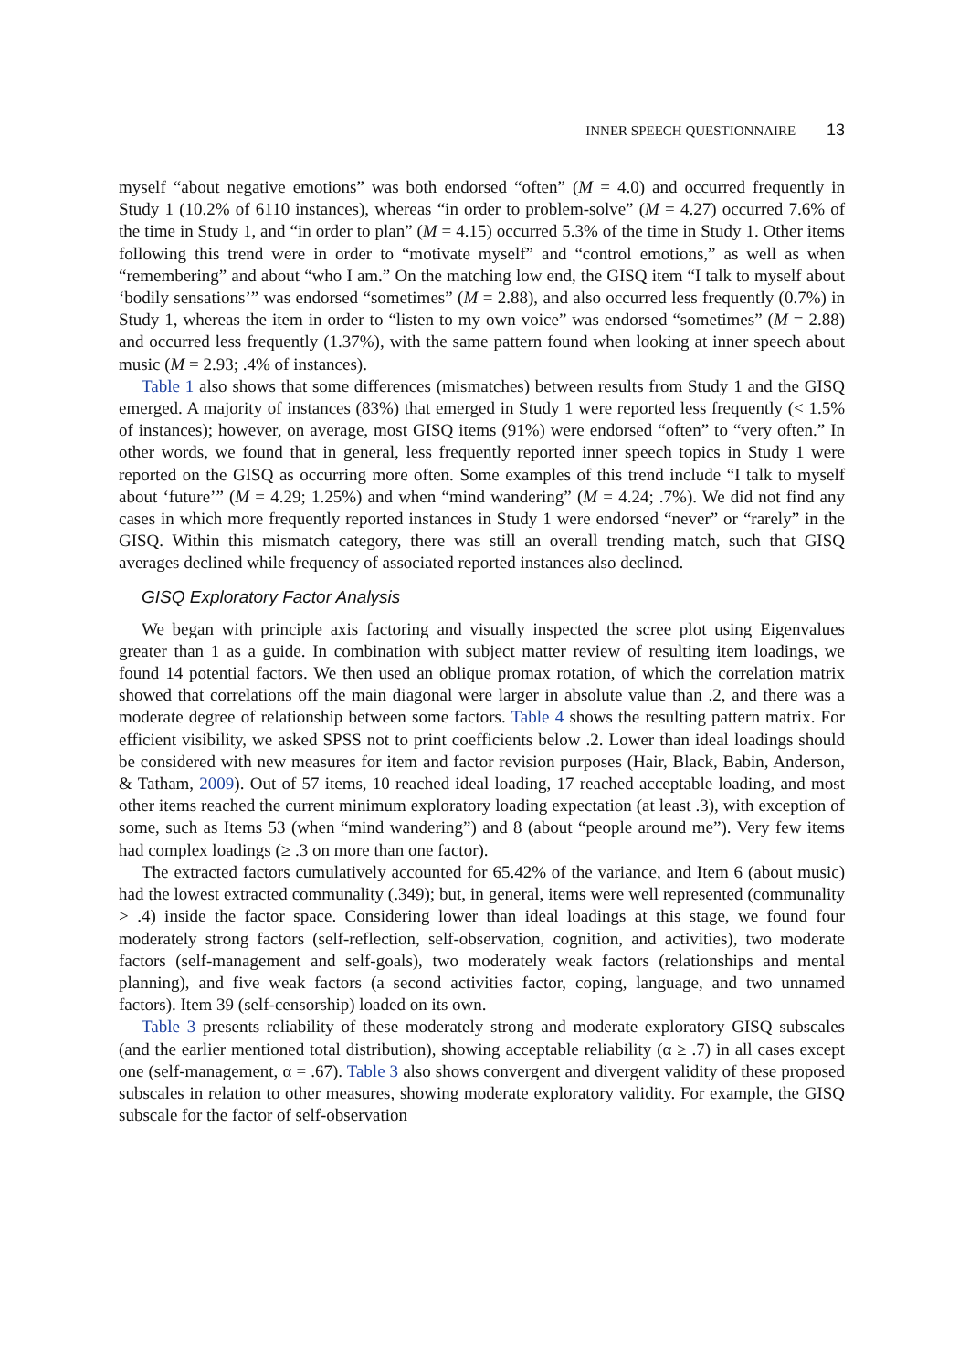INNER SPEECH QUESTIONNAIRE 13
myself “about negative emotions” was both endorsed “often” (M = 4.0) and occurred frequently in Study 1 (10.2% of 6110 instances), whereas “in order to problem-solve” (M = 4.27) occurred 7.6% of the time in Study 1, and “in order to plan” (M = 4.15) occurred 5.3% of the time in Study 1. Other items following this trend were in order to “motivate myself” and “control emotions,” as well as when “remembering” and about “who I am.” On the matching low end, the GISQ item “I talk to myself about ‘bodily sensations’” was endorsed “sometimes” (M = 2.88), and also occurred less frequently (0.7%) in Study 1, whereas the item in order to “listen to my own voice” was endorsed “sometimes” (M = 2.88) and occurred less frequently (1.37%), with the same pattern found when looking at inner speech about music (M = 2.93; .4% of instances).
Table 1 also shows that some differences (mismatches) between results from Study 1 and the GISQ emerged. A majority of instances (83%) that emerged in Study 1 were reported less frequently (< 1.5% of instances); however, on average, most GISQ items (91%) were endorsed “often” to “very often.” In other words, we found that in general, less frequently reported inner speech topics in Study 1 were reported on the GISQ as occurring more often. Some examples of this trend include “I talk to myself about ‘future’” (M = 4.29; 1.25%) and when “mind wandering” (M = 4.24; .7%). We did not find any cases in which more frequently reported instances in Study 1 were endorsed “never” or “rarely” in the GISQ. Within this mismatch category, there was still an overall trending match, such that GISQ averages declined while frequency of associated reported instances also declined.
GISQ Exploratory Factor Analysis
We began with principle axis factoring and visually inspected the scree plot using Eigenvalues greater than 1 as a guide. In combination with subject matter review of resulting item loadings, we found 14 potential factors. We then used an oblique promax rotation, of which the correlation matrix showed that correlations off the main diagonal were larger in absolute value than .2, and there was a moderate degree of relationship between some factors. Table 4 shows the resulting pattern matrix. For efficient visibility, we asked SPSS not to print coefficients below .2. Lower than ideal loadings should be considered with new measures for item and factor revision purposes (Hair, Black, Babin, Anderson, & Tatham, 2009). Out of 57 items, 10 reached ideal loading, 17 reached acceptable loading, and most other items reached the current minimum exploratory loading expectation (at least .3), with exception of some, such as Items 53 (when “mind wandering”) and 8 (about “people around me”). Very few items had complex loadings (≥ .3 on more than one factor).
The extracted factors cumulatively accounted for 65.42% of the variance, and Item 6 (about music) had the lowest extracted communality (.349); but, in general, items were well represented (communality > .4) inside the factor space. Considering lower than ideal loadings at this stage, we found four moderately strong factors (self-reflection, self-observation, cognition, and activities), two moderate factors (self-management and self-goals), two moderately weak factors (relationships and mental planning), and five weak factors (a second activities factor, coping, language, and two unnamed factors). Item 39 (self-censorship) loaded on its own.
Table 3 presents reliability of these moderately strong and moderate exploratory GISQ subscales (and the earlier mentioned total distribution), showing acceptable reliability (α ≥ .7) in all cases except one (self-management, α = .67). Table 3 also shows convergent and divergent validity of these proposed subscales in relation to other measures, showing moderate exploratory validity. For example, the GISQ subscale for the factor of self-observation